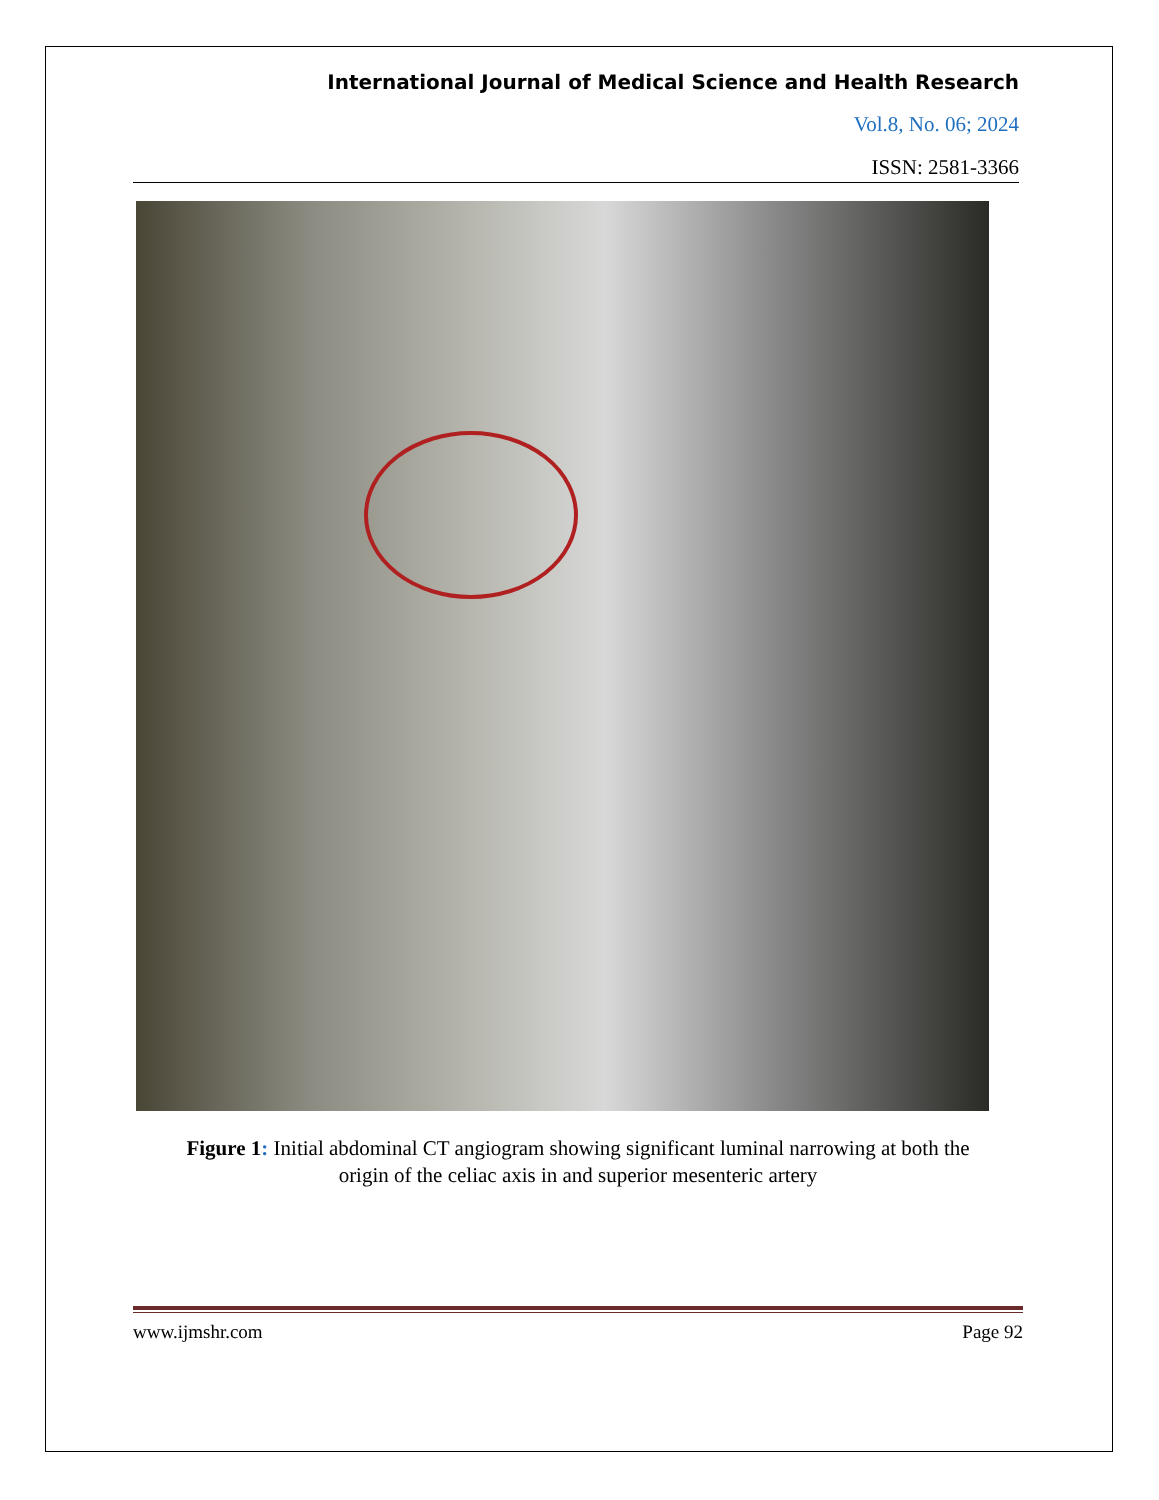International Journal of Medical Science and Health Research
Vol.8, No. 06; 2024
ISSN: 2581-3366
Figure 1: Initial abdominal CT angiogram showing significant luminal narrowing at both the
origin of the celiac axis in and superior mesenteric artery
www.ijmshr.com Page 92